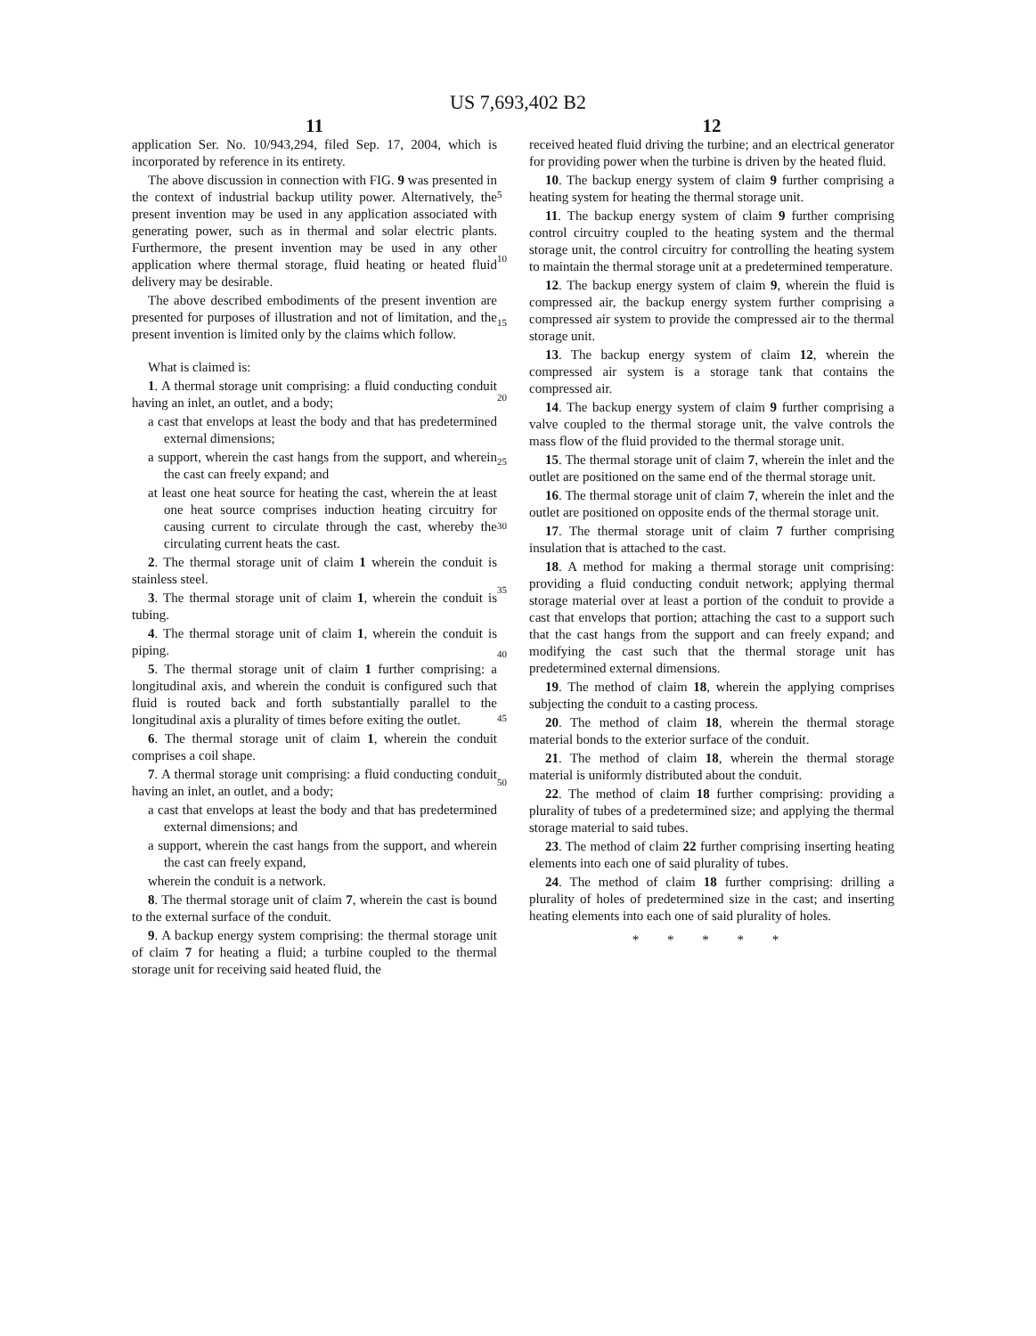US 7,693,402 B2
11
application Ser. No. 10/943,294, filed Sep. 17, 2004, which is incorporated by reference in its entirety.
The above discussion in connection with FIG. 9 was presented in the context of industrial backup utility power. Alternatively, the present invention may be used in any application associated with generating power, such as in thermal and solar electric plants. Furthermore, the present invention may be used in any other application where thermal storage, fluid heating or heated fluid delivery may be desirable.
The above described embodiments of the present invention are presented for purposes of illustration and not of limitation, and the present invention is limited only by the claims which follow.
What is claimed is:
1. A thermal storage unit comprising: a fluid conducting conduit having an inlet, an outlet, and a body;
a cast that envelops at least the body and that has predetermined external dimensions;
a support, wherein the cast hangs from the support, and wherein the cast can freely expand; and
at least one heat source for heating the cast, wherein the at least one heat source comprises induction heating circuitry for causing current to circulate through the cast, whereby the circulating current heats the cast.
2. The thermal storage unit of claim 1 wherein the conduit is stainless steel.
3. The thermal storage unit of claim 1, wherein the conduit is tubing.
4. The thermal storage unit of claim 1, wherein the conduit is piping.
5. The thermal storage unit of claim 1 further comprising: a longitudinal axis, and wherein the conduit is configured such that fluid is routed back and forth substantially parallel to the longitudinal axis a plurality of times before exiting the outlet.
6. The thermal storage unit of claim 1, wherein the conduit comprises a coil shape.
7. A thermal storage unit comprising: a fluid conducting conduit having an inlet, an outlet, and a body;
a cast that envelops at least the body and that has predetermined external dimensions; and
a support, wherein the cast hangs from the support, and wherein the cast can freely expand,
wherein the conduit is a network.
8. The thermal storage unit of claim 7, wherein the cast is bound to the external surface of the conduit.
9. A backup energy system comprising: the thermal storage unit of claim 7 for heating a fluid; a turbine coupled to the thermal storage unit for receiving said heated fluid, the
5
10
15
20
25
30
35
40
45
50
12
received heated fluid driving the turbine; and an electrical generator for providing power when the turbine is driven by the heated fluid.
10. The backup energy system of claim 9 further comprising a heating system for heating the thermal storage unit.
11. The backup energy system of claim 9 further comprising control circuitry coupled to the heating system and the thermal storage unit, the control circuitry for controlling the heating system to maintain the thermal storage unit at a predetermined temperature.
12. The backup energy system of claim 9, wherein the fluid is compressed air, the backup energy system further comprising a compressed air system to provide the compressed air to the thermal storage unit.
13. The backup energy system of claim 12, wherein the compressed air system is a storage tank that contains the compressed air.
14. The backup energy system of claim 9 further comprising a valve coupled to the thermal storage unit, the valve controls the mass flow of the fluid provided to the thermal storage unit.
15. The thermal storage unit of claim 7, wherein the inlet and the outlet are positioned on the same end of the thermal storage unit.
16. The thermal storage unit of claim 7, wherein the inlet and the outlet are positioned on opposite ends of the thermal storage unit.
17. The thermal storage unit of claim 7 further comprising insulation that is attached to the cast.
18. A method for making a thermal storage unit comprising: providing a fluid conducting conduit network; applying thermal storage material over at least a portion of the conduit to provide a cast that envelops that portion; attaching the cast to a support such that the cast hangs from the support and can freely expand; and modifying the cast such that the thermal storage unit has predetermined external dimensions.
19. The method of claim 18, wherein the applying comprises subjecting the conduit to a casting process.
20. The method of claim 18, wherein the thermal storage material bonds to the exterior surface of the conduit.
21. The method of claim 18, wherein the thermal storage material is uniformly distributed about the conduit.
22. The method of claim 18 further comprising: providing a plurality of tubes of a predetermined size; and applying the thermal storage material to said tubes.
23. The method of claim 22 further comprising inserting heating elements into each one of said plurality of tubes.
24. The method of claim 18 further comprising: drilling a plurality of holes of predetermined size in the cast; and inserting heating elements into each one of said plurality of holes.
* * * * *